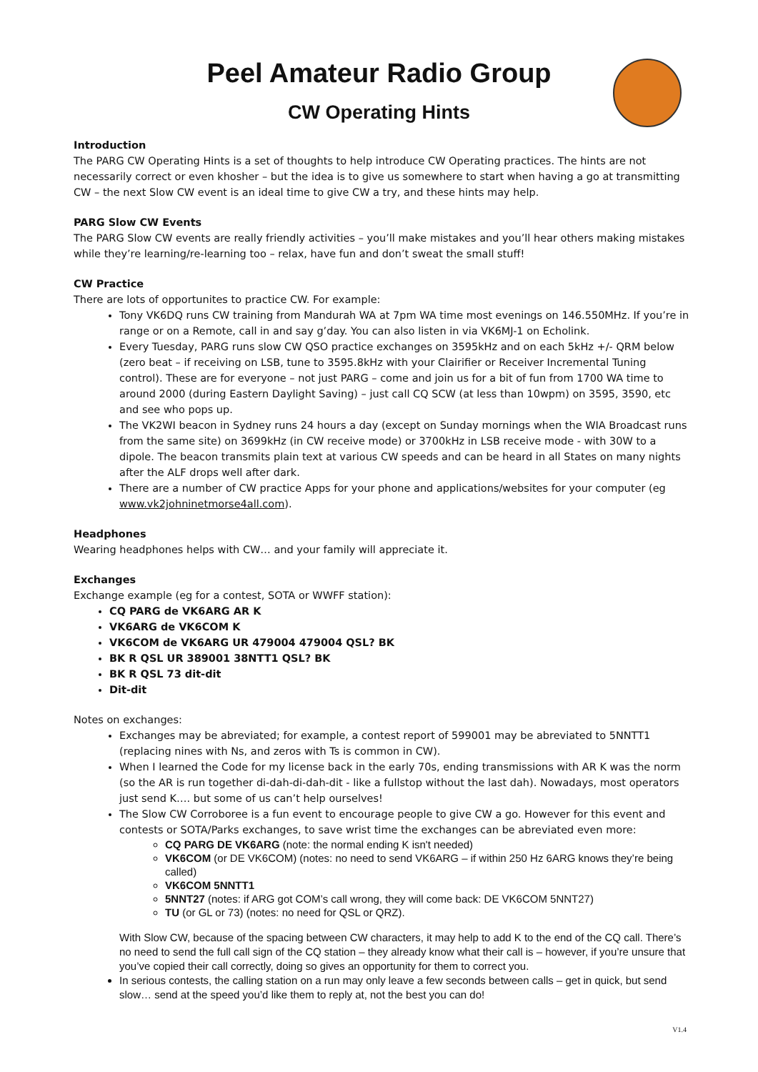Peel Amateur Radio Group
CW Operating Hints
Introduction
The PARG CW Operating Hints is a set of thoughts to help introduce CW Operating practices. The hints are not necessarily correct or even khosher – but the idea is to give us somewhere to start when having a go at transmitting CW – the next Slow CW event is an ideal time to give CW a try, and these hints may help.
PARG Slow CW Events
The PARG Slow CW events are really friendly activities – you’ll make mistakes and you’ll hear others making mistakes while they’re learning/re-learning too – relax, have fun and don’t sweat the small stuff!
CW Practice
There are lots of opportunites to practice CW. For example:
Tony VK6DQ runs CW training from Mandurah WA at 7pm WA time most evenings on 146.550MHz. If you’re in range or on a Remote, call in and say g’day. You can also listen in via VK6MJ-1 on Echolink.
Every Tuesday, PARG runs slow CW QSO practice exchanges on 3595kHz and on each 5kHz +/- QRM below (zero beat – if receiving on LSB, tune to 3595.8kHz with your Clairifier or Receiver Incremental Tuning control). These are for everyone – not just PARG – come and join us for a bit of fun from 1700 WA time to around 2000 (during Eastern Daylight Saving) – just call CQ SCW (at less than 10wpm) on 3595, 3590, etc and see who pops up.
The VK2WI beacon in Sydney runs 24 hours a day (except on Sunday mornings when the WIA Broadcast runs from the same site) on 3699kHz (in CW receive mode) or 3700kHz in LSB receive mode - with 30W to a dipole. The beacon transmits plain text at various CW speeds and can be heard in all States on many nights after the ALF drops well after dark.
There are a number of CW practice Apps for your phone and applications/websites for your computer (eg www.vk2johninetmorse4all.com).
Headphones
Wearing headphones helps with CW… and your family will appreciate it.
Exchanges
Exchange example (eg for a contest, SOTA or WWFF station):
CQ PARG de VK6ARG AR K
VK6ARG de VK6COM K
VK6COM de VK6ARG UR 479004 479004 QSL? BK
BK R QSL UR 389001 38NTT1 QSL? BK
BK R QSL 73 dit-dit
Dit-dit
Notes on exchanges:
Exchanges may be abreviated; for example, a contest report of 599001 may be abreviated to 5NNTT1 (replacing nines with Ns, and zeros with Ts is common in CW).
When I learned the Code for my license back in the early 70s, ending transmissions with AR K was the norm (so the AR is run together di-dah-di-dah-dit - like a fullstop without the last dah). Nowadays, most operators just send K…. but some of us can’t help ourselves!
The Slow CW Corroboree is a fun event to encourage people to give CW a go. However for this event and contests or SOTA/Parks exchanges, to save wrist time the exchanges can be abreviated even more:
CQ PARG DE VK6ARG (note: the normal ending K isn't needed)
VK6COM (or DE VK6COM) (notes: no need to send VK6ARG – if within 250 Hz 6ARG knows they’re being called)
VK6COM 5NNTT1
5NNT27 (notes: if ARG got COM’s call wrong, they will come back: DE VK6COM 5NNT27)
TU (or GL or 73) (notes: no need for QSL or QRZ).
With Slow CW, because of the spacing between CW characters, it may help to add K to the end of the CQ call. There’s no need to send the full call sign of the CQ station – they already know what their call is – however, if you’re unsure that you’ve copied their call correctly, doing so gives an opportunity for them to correct you.
In serious contests, the calling station on a run may only leave a few seconds between calls – get in quick, but send slow… send at the speed you’d like them to reply at, not the best you can do!
V1.4